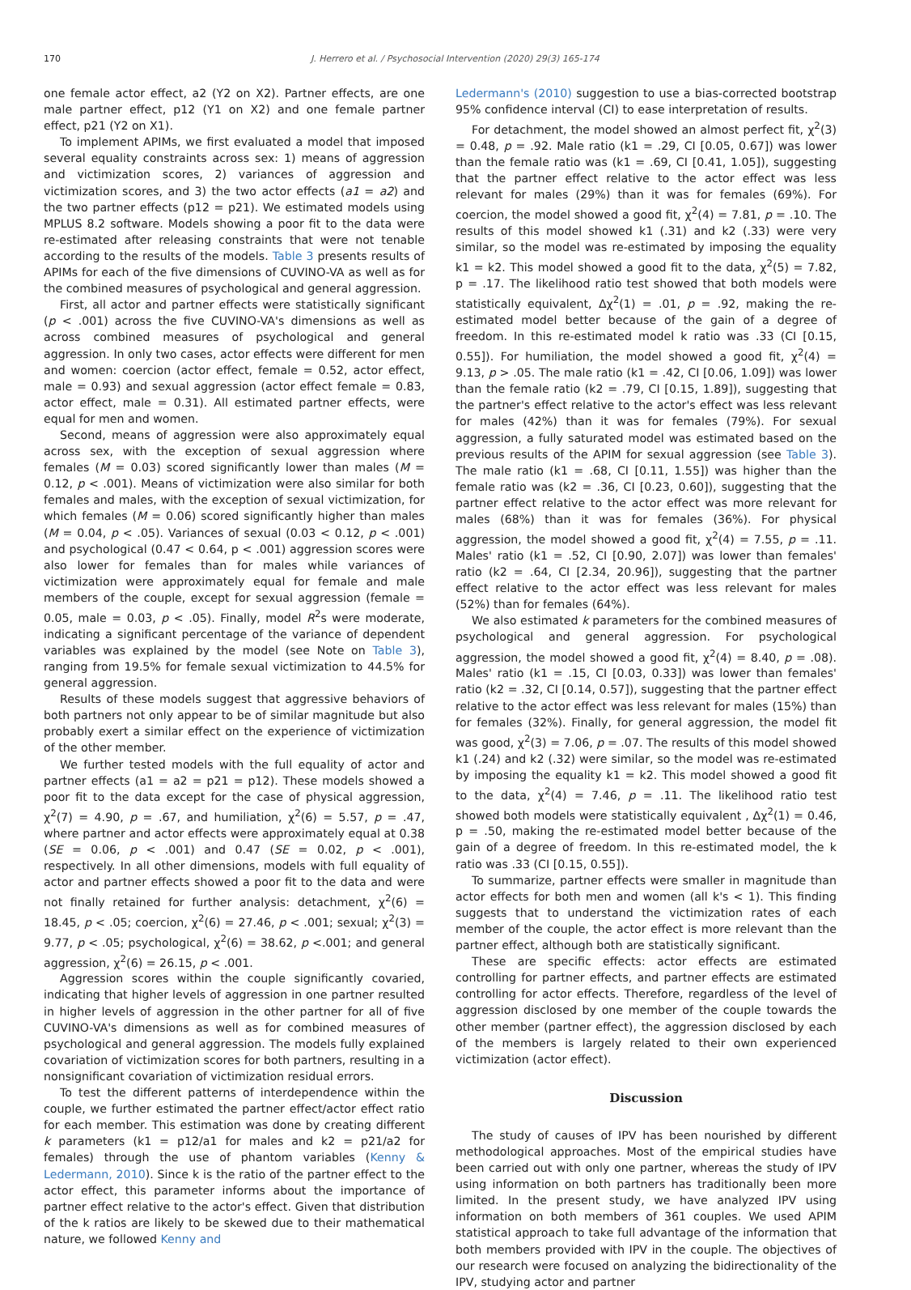170 J. Herrero et al. / Psychosocial Intervention (2020) 29(3) 165-174
one female actor effect, a2 (Y2 on X2). Partner effects, are one male partner effect, p12 (Y1 on X2) and one female partner effect, p21 (Y2 on X1).
To implement APIMs, we first evaluated a model that imposed several equality constraints across sex: 1) means of aggression and victimization scores, 2) variances of aggression and victimization scores, and 3) the two actor effects (a1 = a2) and the two partner effects (p12 = p21). We estimated models using MPLUS 8.2 software. Models showing a poor fit to the data were re-estimated after releasing constraints that were not tenable according to the results of the models. Table 3 presents results of APIMs for each of the five dimensions of CUVINO-VA as well as for the combined measures of psychological and general aggression.
First, all actor and partner effects were statistically significant (p < .001) across the five CUVINO-VA's dimensions as well as across combined measures of psychological and general aggression. In only two cases, actor effects were different for men and women: coercion (actor effect, female = 0.52, actor effect, male = 0.93) and sexual aggression (actor effect female = 0.83, actor effect, male = 0.31). All estimated partner effects, were equal for men and women.
Second, means of aggression were also approximately equal across sex, with the exception of sexual aggression where females (M = 0.03) scored significantly lower than males (M = 0.12, p < .001). Means of victimization were also similar for both females and males, with the exception of sexual victimization, for which females (M = 0.06) scored significantly higher than males (M = 0.04, p < .05). Variances of sexual (0.03 < 0.12, p < .001) and psychological (0.47 < 0.64, p < .001) aggression scores were also lower for females than for males while variances of victimization were approximately equal for female and male members of the couple, except for sexual aggression (female = 0.05, male = 0.03, p < .05). Finally, model R<sup>2</sup>s were moderate, indicating a significant percentage of the variance of dependent variables was explained by the model (see Note on Table 3), ranging from 19.5% for female sexual victimization to 44.5% for general aggression.
Results of these models suggest that aggressive behaviors of both partners not only appear to be of similar magnitude but also probably exert a similar effect on the experience of victimization of the other member.
We further tested models with the full equality of actor and partner effects (a1 = a2 = p21 = p12). These models showed a poor fit to the data except for the case of physical aggression, χ<sup>2</sup>(7) = 4.90, p = .67, and humiliation, χ<sup>2</sup>(6) = 5.57, p = .47, where partner and actor effects were approximately equal at 0.38 (SE = 0.06, p < .001) and 0.47 (SE = 0.02, p < .001), respectively. In all other dimensions, models with full equality of actor and partner effects showed a poor fit to the data and were not finally retained for further analysis: detachment, χ<sup>2</sup>(6) = 18.45, p < .05; coercion, χ<sup>2</sup>(6) = 27.46, p < .001; sexual; χ<sup>2</sup>(3) = 9.77, p < .05; psychological, χ<sup>2</sup>(6) = 38.62, p <.001; and general aggression, χ<sup>2</sup>(6) = 26.15, p < .001.
Aggression scores within the couple significantly covaried, indicating that higher levels of aggression in one partner resulted in higher levels of aggression in the other partner for all of five CUVINO-VA's dimensions as well as for combined measures of psychological and general aggression. The models fully explained covariation of victimization scores for both partners, resulting in a nonsignificant covariation of victimization residual errors.
To test the different patterns of interdependence within the couple, we further estimated the partner effect/actor effect ratio for each member. This estimation was done by creating different k parameters (k1 = p12/a1 for males and k2 = p21/a2 for females) through the use of phantom variables (Kenny & Ledermann, 2010). Since k is the ratio of the partner effect to the actor effect, this parameter informs about the importance of partner effect relative to the actor's effect. Given that distribution of the k ratios are likely to be skewed due to their mathematical nature, we followed Kenny and
Ledermann's (2010) suggestion to use a bias-corrected bootstrap 95% confidence interval (CI) to ease interpretation of results.
For detachment, the model showed an almost perfect fit, χ<sup>2</sup>(3) = 0.48, p = .92. Male ratio (k1 = .29, CI [0.05, 0.67]) was lower than the female ratio was (k1 = .69, CI [0.41, 1.05]), suggesting that the partner effect relative to the actor effect was less relevant for males (29%) than it was for females (69%). For coercion, the model showed a good fit, χ<sup>2</sup>(4) = 7.81, p = .10. The results of this model showed k1 (.31) and k2 (.33) were very similar, so the model was re-estimated by imposing the equality k1 = k2. This model showed a good fit to the data, χ<sup>2</sup>(5) = 7.82, p = .17. The likelihood ratio test showed that both models were statistically equivalent, Δχ<sup>2</sup>(1) = .01, p = .92, making the re-estimated model better because of the gain of a degree of freedom. In this re-estimated model k ratio was .33 (CI [0.15, 0.55]). For humiliation, the model showed a good fit, χ<sup>2</sup>(4) = 9.13, p > .05. The male ratio (k1 = .42, CI [0.06, 1.09]) was lower than the female ratio (k2 = .79, CI [0.15, 1.89]), suggesting that the partner's effect relative to the actor's effect was less relevant for males (42%) than it was for females (79%). For sexual aggression, a fully saturated model was estimated based on the previous results of the APIM for sexual aggression (see Table 3). The male ratio (k1 = .68, CI [0.11, 1.55]) was higher than the female ratio was (k2 = .36, CI [0.23, 0.60]), suggesting that the partner effect relative to the actor effect was more relevant for males (68%) than it was for females (36%). For physical aggression, the model showed a good fit, χ<sup>2</sup>(4) = 7.55, p = .11. Males' ratio (k1 = .52, CI [0.90, 2.07]) was lower than females' ratio (k2 = .64, CI [2.34, 20.96]), suggesting that the partner effect relative to the actor effect was less relevant for males (52%) than for females (64%).
We also estimated k parameters for the combined measures of psychological and general aggression. For psychological aggression, the model showed a good fit, χ<sup>2</sup>(4) = 8.40, p = .08). Males' ratio (k1 = .15, CI [0.03, 0.33]) was lower than females' ratio (k2 = .32, CI [0.14, 0.57]), suggesting that the partner effect relative to the actor effect was less relevant for males (15%) than for females (32%). Finally, for general aggression, the model fit was good, χ<sup>2</sup>(3) = 7.06, p = .07. The results of this model showed k1 (.24) and k2 (.32) were similar, so the model was re-estimated by imposing the equality k1 = k2. This model showed a good fit to the data, χ<sup>2</sup>(4) = 7.46, p = .11. The likelihood ratio test showed both models were statistically equivalent , Δχ<sup>2</sup>(1) = 0.46, p = .50, making the re-estimated model better because of the gain of a degree of freedom. In this re-estimated model, the k ratio was .33 (CI [0.15, 0.55]).
To summarize, partner effects were smaller in magnitude than actor effects for both men and women (all k's < 1). This finding suggests that to understand the victimization rates of each member of the couple, the actor effect is more relevant than the partner effect, although both are statistically significant.
These are specific effects: actor effects are estimated controlling for partner effects, and partner effects are estimated controlling for actor effects. Therefore, regardless of the level of aggression disclosed by one member of the couple towards the other member (partner effect), the aggression disclosed by each of the members is largely related to their own experienced victimization (actor effect).
Discussion
The study of causes of IPV has been nourished by different methodological approaches. Most of the empirical studies have been carried out with only one partner, whereas the study of IPV using information on both partners has traditionally been more limited. In the present study, we have analyzed IPV using information on both members of 361 couples. We used APIM statistical approach to take full advantage of the information that both members provided with IPV in the couple. The objectives of our research were focused on analyzing the bidirectionality of the IPV, studying actor and partner